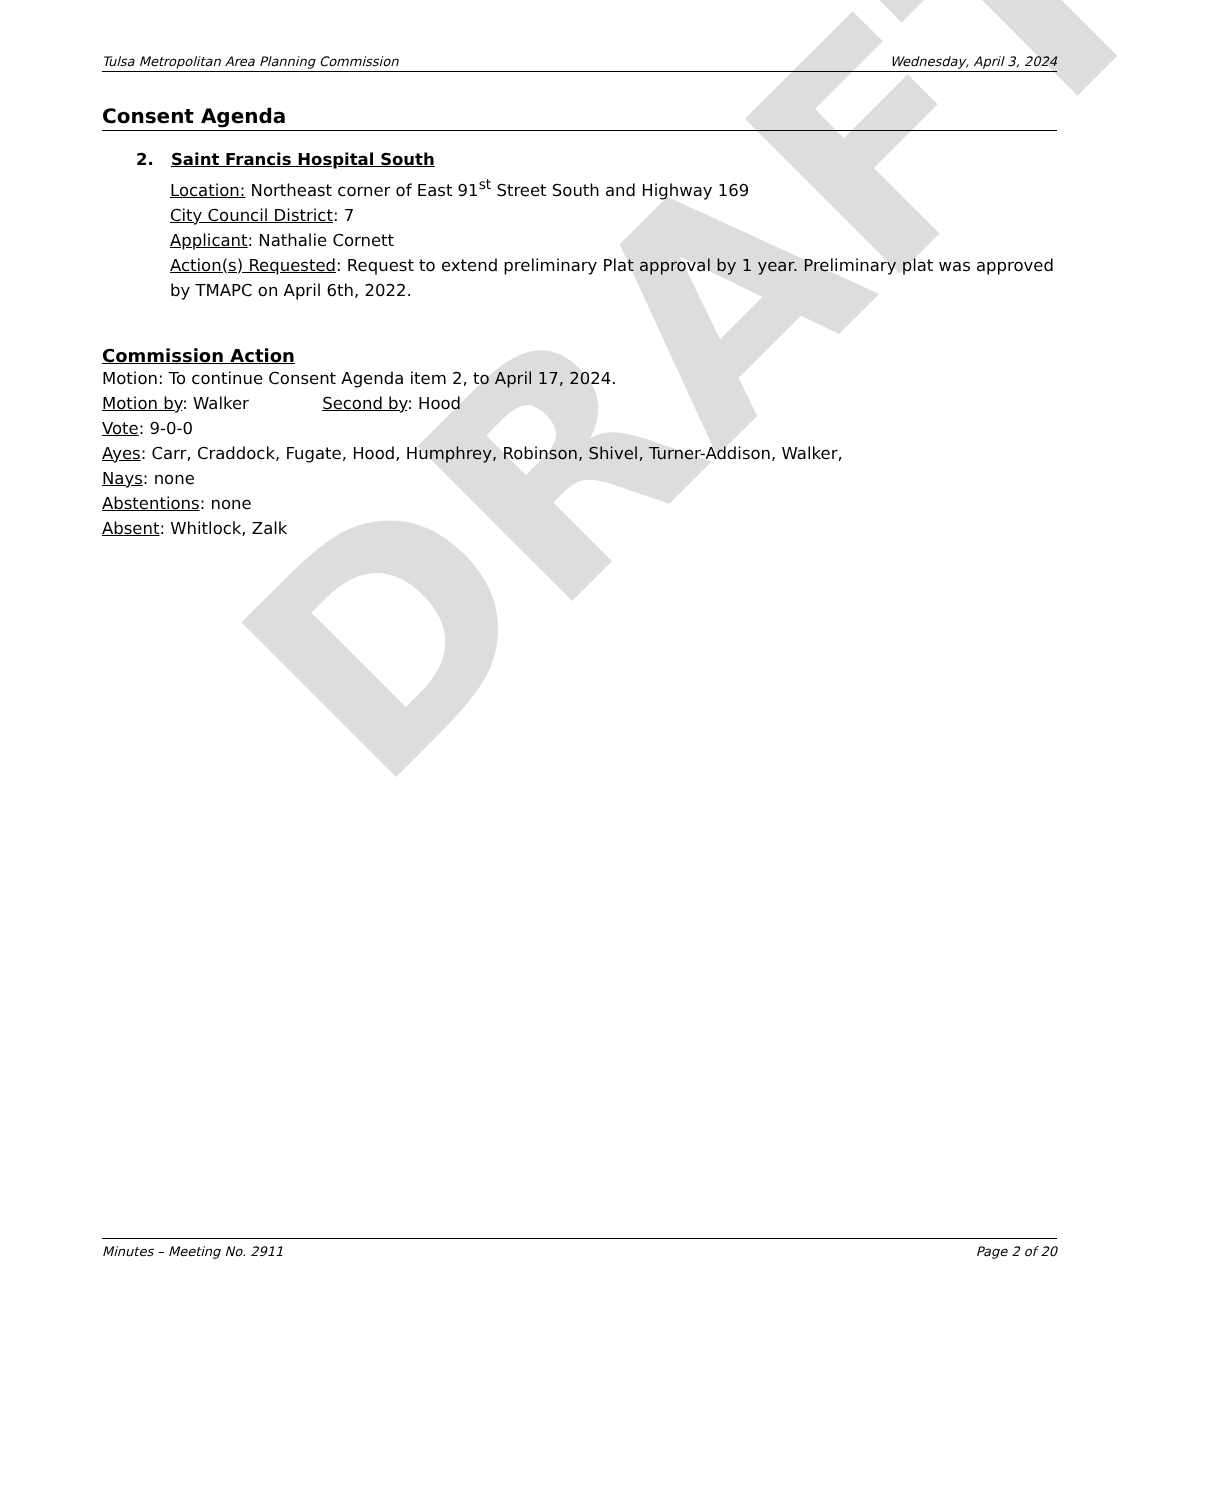DRAFT
Tulsa Metropolitan Area Planning Commission Wednesday, April 3, 2024
Consent Agenda
2. Saint Francis Hospital South
Location: Northeast corner of East 91<sup>st</sup> Street South and Highway 169
City Council District: 7
Applicant: Nathalie Cornett
Action(s) Requested: Request to extend preliminary Plat approval by 1 year. Preliminary plat was approved by TMAPC on April 6th, 2022.
Commission Action
Motion: To continue Consent Agenda item 2, to April 17, 2024.
Motion by: Walker Second by: Hood
Vote: 9-0-0
Ayes: Carr, Craddock, Fugate, Hood, Humphrey, Robinson, Shivel, Turner-Addison, Walker,
Nays: none
Abstentions: none
Absent: Whitlock, Zalk
Minutes – Meeting No. 2911 Page 2 of 20